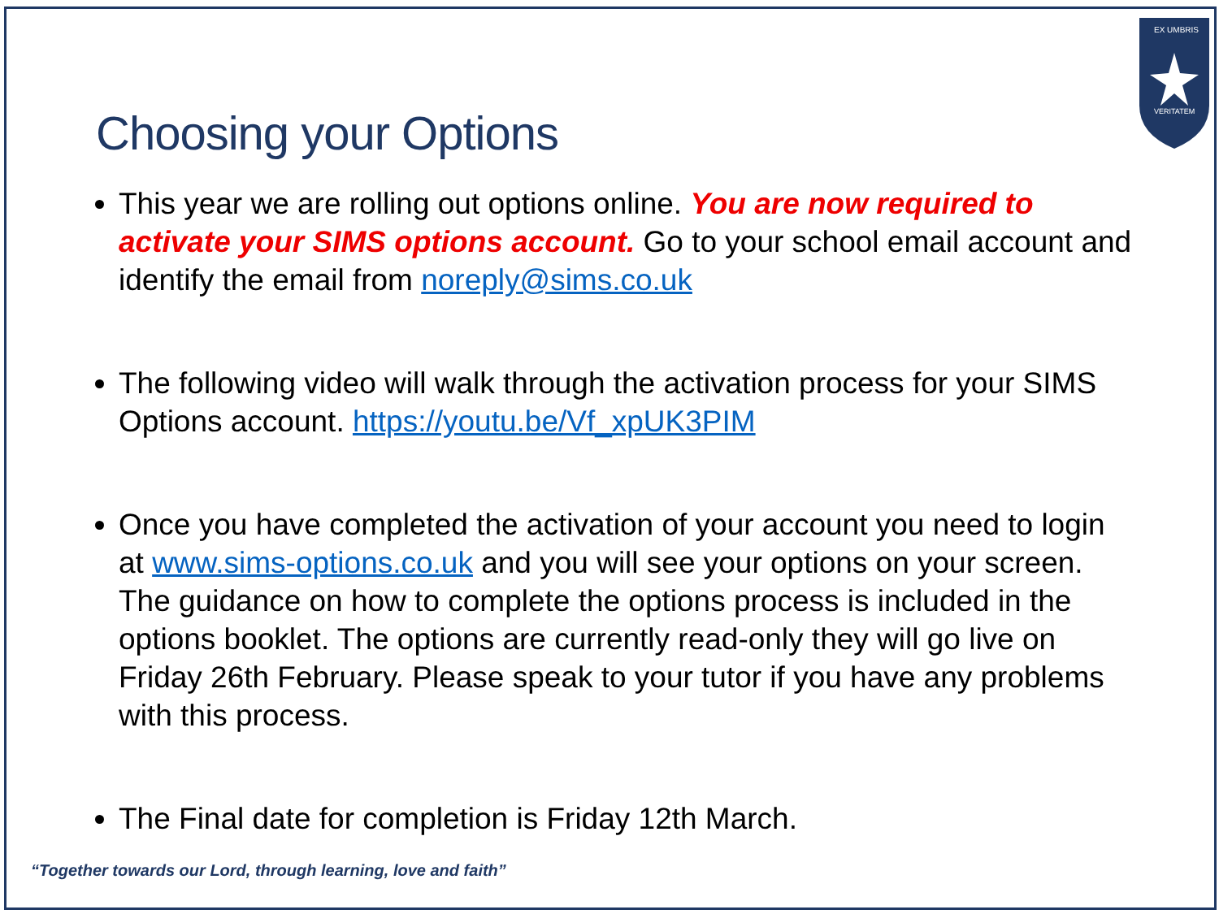EX UMBRIS
VERITATEM
Choosing your Options
This year we are rolling out options online. You are now required to activate your SIMS options account. Go to your school email account and identify the email from noreply@sims.co.uk
The following video will walk through the activation process for your SIMS Options account. https://youtu.be/Vf_xpUK3PIM
Once you have completed the activation of your account you need to login at www.sims-options.co.uk and you will see your options on your screen. The guidance on how to complete the options process is included in the options booklet. The options are currently read-only they will go live on Friday 26th February. Please speak to your tutor if you have any problems with this process.
The Final date for completion is Friday 12th March.
“Together towards our Lord, through learning, love and faith”